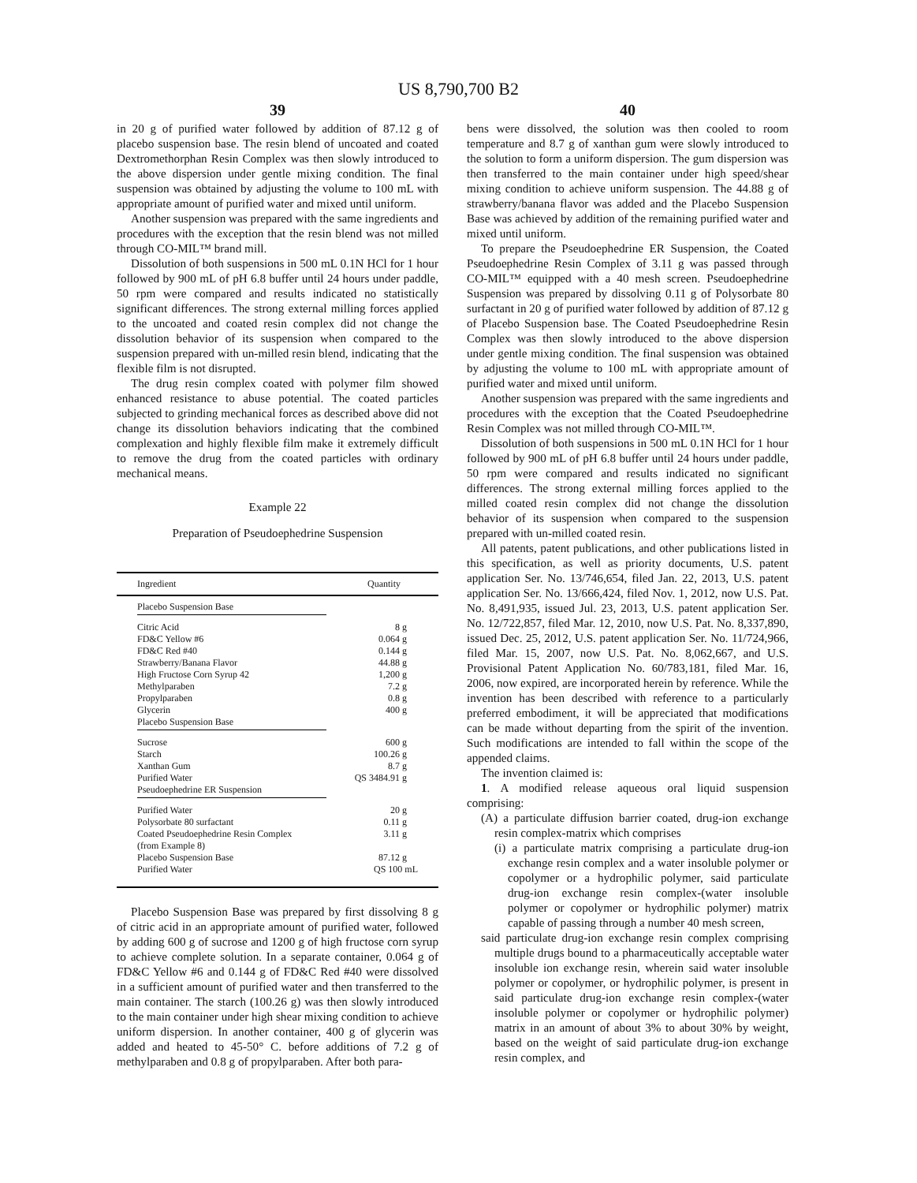US 8,790,700 B2
39
in 20 g of purified water followed by addition of 87.12 g of placebo suspension base. The resin blend of uncoated and coated Dextromethorphan Resin Complex was then slowly introduced to the above dispersion under gentle mixing condition. The final suspension was obtained by adjusting the volume to 100 mL with appropriate amount of purified water and mixed until uniform.
Another suspension was prepared with the same ingredients and procedures with the exception that the resin blend was not milled through CO-MIL™ brand mill.
Dissolution of both suspensions in 500 mL 0.1N HCl for 1 hour followed by 900 mL of pH 6.8 buffer until 24 hours under paddle, 50 rpm were compared and results indicated no statistically significant differences. The strong external milling forces applied to the uncoated and coated resin complex did not change the dissolution behavior of its suspension when compared to the suspension prepared with un-milled resin blend, indicating that the flexible film is not disrupted.
The drug resin complex coated with polymer film showed enhanced resistance to abuse potential. The coated particles subjected to grinding mechanical forces as described above did not change its dissolution behaviors indicating that the combined complexation and highly flexible film make it extremely difficult to remove the drug from the coated particles with ordinary mechanical means.
Example 22
Preparation of Pseudoephedrine Suspension
| Ingredient | Quantity |
| --- | --- |
| Placebo Suspension Base | |
| Citric Acid | 8 g |
| FD&C Yellow #6 | 0.064 g |
| FD&C Red #40 | 0.144 g |
| Strawberry/Banana Flavor | 44.88 g |
| High Fructose Corn Syrup 42 | 1,200 g |
| Methylparaben | 7.2 g |
| Propylparaben | 0.8 g |
| Glycerin | 400 g |
| Placebo Suspension Base | |
| Sucrose | 600 g |
| Starch | 100.26 g |
| Xanthan Gum | 8.7 g |
| Purified Water | QS 3484.91 g |
| Pseudoephedrine ER Suspension | |
| Purified Water | 20 g |
| Polysorbate 80 surfactant | 0.11 g |
| Coated Pseudoephedrine Resin Complex (from Example 8) | 3.11 g |
| Placebo Suspension Base | 87.12 g |
| Purified Water | QS 100 mL |
Placebo Suspension Base was prepared by first dissolving 8 g of citric acid in an appropriate amount of purified water, followed by adding 600 g of sucrose and 1200 g of high fructose corn syrup to achieve complete solution. In a separate container, 0.064 g of FD&C Yellow #6 and 0.144 g of FD&C Red #40 were dissolved in a sufficient amount of purified water and then transferred to the main container. The starch (100.26 g) was then slowly introduced to the main container under high shear mixing condition to achieve uniform dispersion. In another container, 400 g of glycerin was added and heated to 45-50° C. before additions of 7.2 g of methylparaben and 0.8 g of propylparaben. After both para-
40
bens were dissolved, the solution was then cooled to room temperature and 8.7 g of xanthan gum were slowly introduced to the solution to form a uniform dispersion. The gum dispersion was then transferred to the main container under high speed/shear mixing condition to achieve uniform suspension. The 44.88 g of strawberry/banana flavor was added and the Placebo Suspension Base was achieved by addition of the remaining purified water and mixed until uniform.
To prepare the Pseudoephedrine ER Suspension, the Coated Pseudoephedrine Resin Complex of 3.11 g was passed through CO-MIL™ equipped with a 40 mesh screen. Pseudoephedrine Suspension was prepared by dissolving 0.11 g of Polysorbate 80 surfactant in 20 g of purified water followed by addition of 87.12 g of Placebo Suspension base. The Coated Pseudoephedrine Resin Complex was then slowly introduced to the above dispersion under gentle mixing condition. The final suspension was obtained by adjusting the volume to 100 mL with appropriate amount of purified water and mixed until uniform.
Another suspension was prepared with the same ingredients and procedures with the exception that the Coated Pseudoephedrine Resin Complex was not milled through CO-MIL™.
Dissolution of both suspensions in 500 mL 0.1N HCl for 1 hour followed by 900 mL of pH 6.8 buffer until 24 hours under paddle, 50 rpm were compared and results indicated no significant differences. The strong external milling forces applied to the milled coated resin complex did not change the dissolution behavior of its suspension when compared to the suspension prepared with un-milled coated resin.
All patents, patent publications, and other publications listed in this specification, as well as priority documents, U.S. patent application Ser. No. 13/746,654, filed Jan. 22, 2013, U.S. patent application Ser. No. 13/666,424, filed Nov. 1, 2012, now U.S. Pat. No. 8,491,935, issued Jul. 23, 2013, U.S. patent application Ser. No. 12/722,857, filed Mar. 12, 2010, now U.S. Pat. No. 8,337,890, issued Dec. 25, 2012, U.S. patent application Ser. No. 11/724,966, filed Mar. 15, 2007, now U.S. Pat. No. 8,062,667, and U.S. Provisional Patent Application No. 60/783,181, filed Mar. 16, 2006, now expired, are incorporated herein by reference. While the invention has been described with reference to a particularly preferred embodiment, it will be appreciated that modifications can be made without departing from the spirit of the invention. Such modifications are intended to fall within the scope of the appended claims.
The invention claimed is:
1. A modified release aqueous oral liquid suspension comprising:
(A) a particulate diffusion barrier coated, drug-ion exchange resin complex-matrix which comprises
(i) a particulate matrix comprising a particulate drug-ion exchange resin complex and a water insoluble polymer or copolymer or a hydrophilic polymer, said particulate drug-ion exchange resin complex-(water insoluble polymer or copolymer or hydrophilic polymer) matrix capable of passing through a number 40 mesh screen,
said particulate drug-ion exchange resin complex comprising multiple drugs bound to a pharmaceutically acceptable water insoluble ion exchange resin, wherein said water insoluble polymer or copolymer, or hydrophilic polymer, is present in said particulate drug-ion exchange resin complex-(water insoluble polymer or copolymer or hydrophilic polymer) matrix in an amount of about 3% to about 30% by weight, based on the weight of said particulate drug-ion exchange resin complex, and